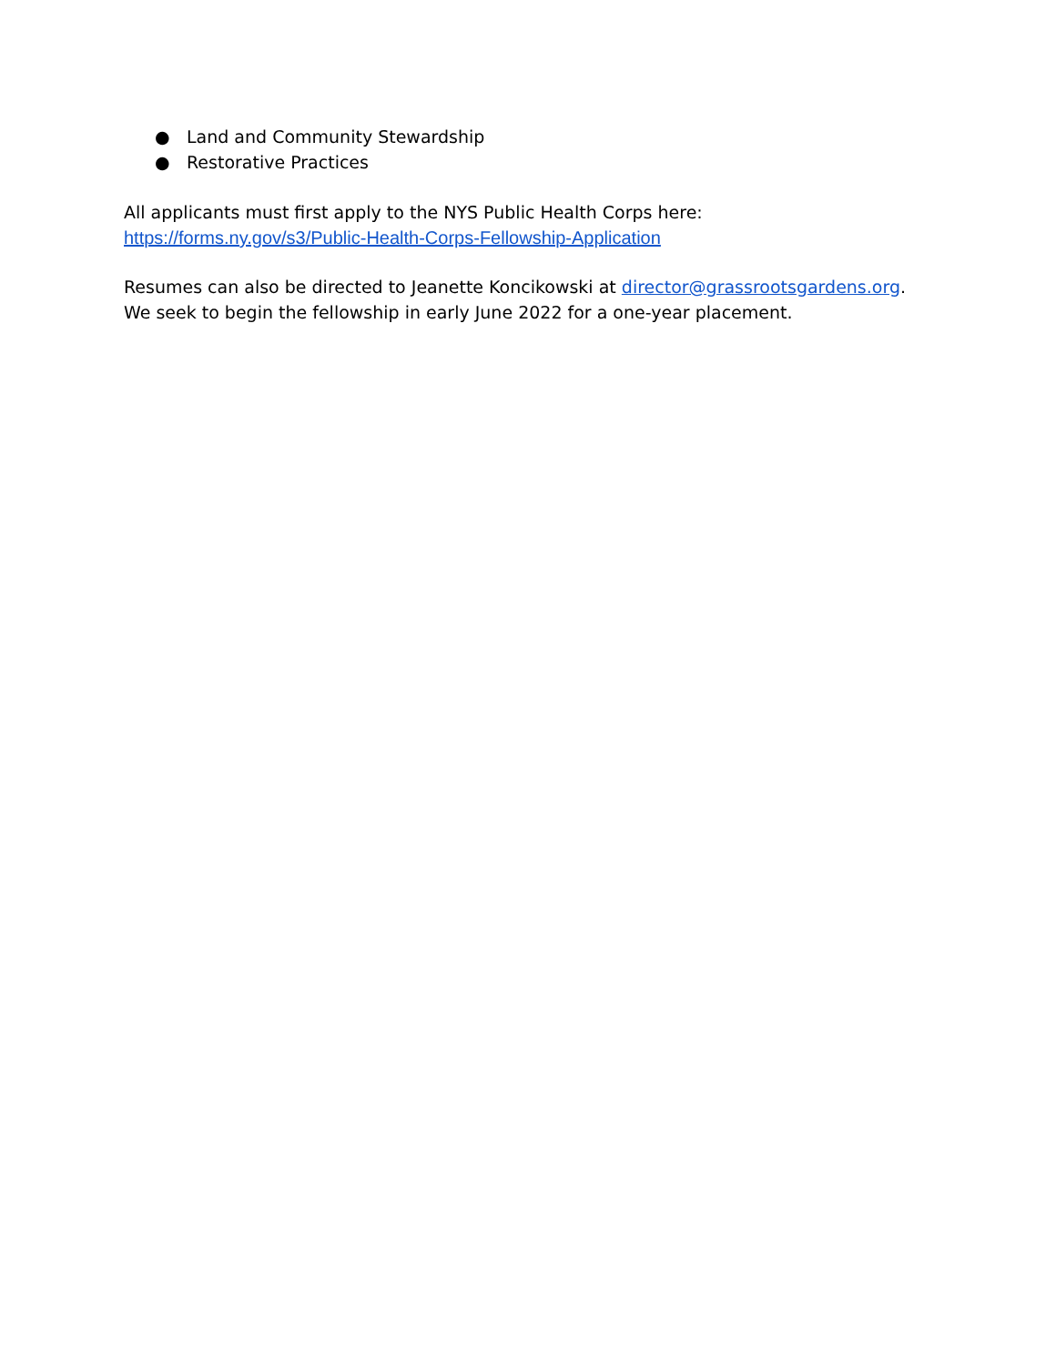● Land and Community Stewardship
● Restorative Practices
All applicants must first apply to the NYS Public Health Corps here:
https://forms.ny.gov/s3/Public-Health-Corps-Fellowship-Application
Resumes can also be directed to Jeanette Koncikowski at director@grassrootsgardens.org. We seek to begin the fellowship in early June 2022 for a one-year placement.